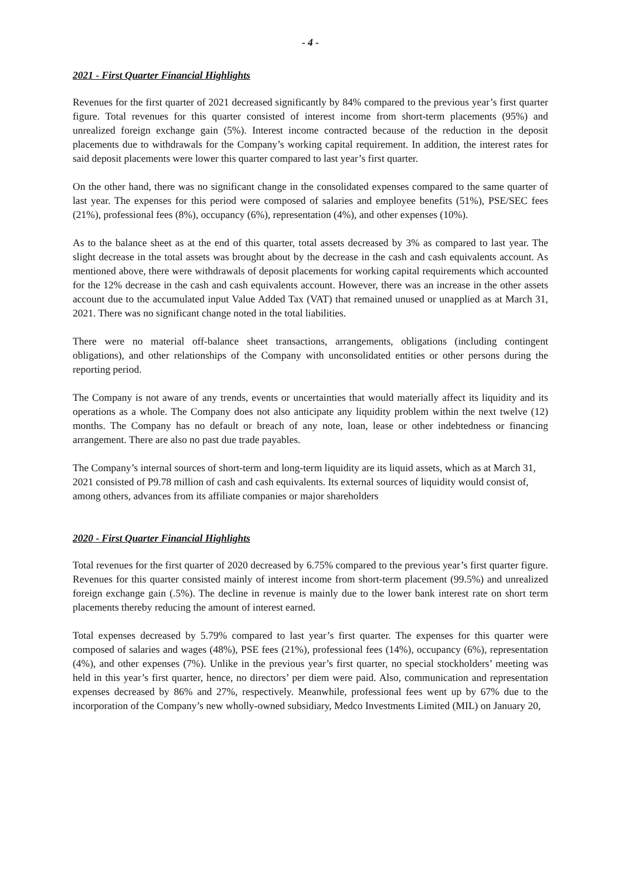- 4 -
2021 - First Quarter Financial Highlights
Revenues for the first quarter of 2021 decreased significantly by 84% compared to the previous year’s first quarter figure. Total revenues for this quarter consisted of interest income from short-term placements (95%) and unrealized foreign exchange gain (5%). Interest income contracted because of the reduction in the deposit placements due to withdrawals for the Company’s working capital requirement. In addition, the interest rates for said deposit placements were lower this quarter compared to last year’s first quarter.
On the other hand, there was no significant change in the consolidated expenses compared to the same quarter of last year. The expenses for this period were composed of salaries and employee benefits (51%), PSE/SEC fees (21%), professional fees (8%), occupancy (6%), representation (4%), and other expenses (10%).
As to the balance sheet as at the end of this quarter, total assets decreased by 3% as compared to last year. The slight decrease in the total assets was brought about by the decrease in the cash and cash equivalents account. As mentioned above, there were withdrawals of deposit placements for working capital requirements which accounted for the 12% decrease in the cash and cash equivalents account. However, there was an increase in the other assets account due to the accumulated input Value Added Tax (VAT) that remained unused or unapplied as at March 31, 2021. There was no significant change noted in the total liabilities.
There were no material off-balance sheet transactions, arrangements, obligations (including contingent obligations), and other relationships of the Company with unconsolidated entities or other persons during the reporting period.
The Company is not aware of any trends, events or uncertainties that would materially affect its liquidity and its operations as a whole. The Company does not also anticipate any liquidity problem within the next twelve (12) months. The Company has no default or breach of any note, loan, lease or other indebtedness or financing arrangement. There are also no past due trade payables.
The Company’s internal sources of short-term and long-term liquidity are its liquid assets, which as at March 31, 2021 consisted of P9.78 million of cash and cash equivalents. Its external sources of liquidity would consist of, among others, advances from its affiliate companies or major shareholders
2020 - First Quarter Financial Highlights
Total revenues for the first quarter of 2020 decreased by 6.75% compared to the previous year’s first quarter figure. Revenues for this quarter consisted mainly of interest income from short-term placement (99.5%) and unrealized foreign exchange gain (.5%). The decline in revenue is mainly due to the lower bank interest rate on short term placements thereby reducing the amount of interest earned.
Total expenses decreased by 5.79% compared to last year’s first quarter. The expenses for this quarter were composed of salaries and wages (48%), PSE fees (21%), professional fees (14%), occupancy (6%), representation (4%), and other expenses (7%). Unlike in the previous year’s first quarter, no special stockholders’ meeting was held in this year’s first quarter, hence, no directors’ per diem were paid. Also, communication and representation expenses decreased by 86% and 27%, respectively. Meanwhile, professional fees went up by 67% due to the incorporation of the Company’s new wholly-owned subsidiary, Medco Investments Limited (MIL) on January 20,